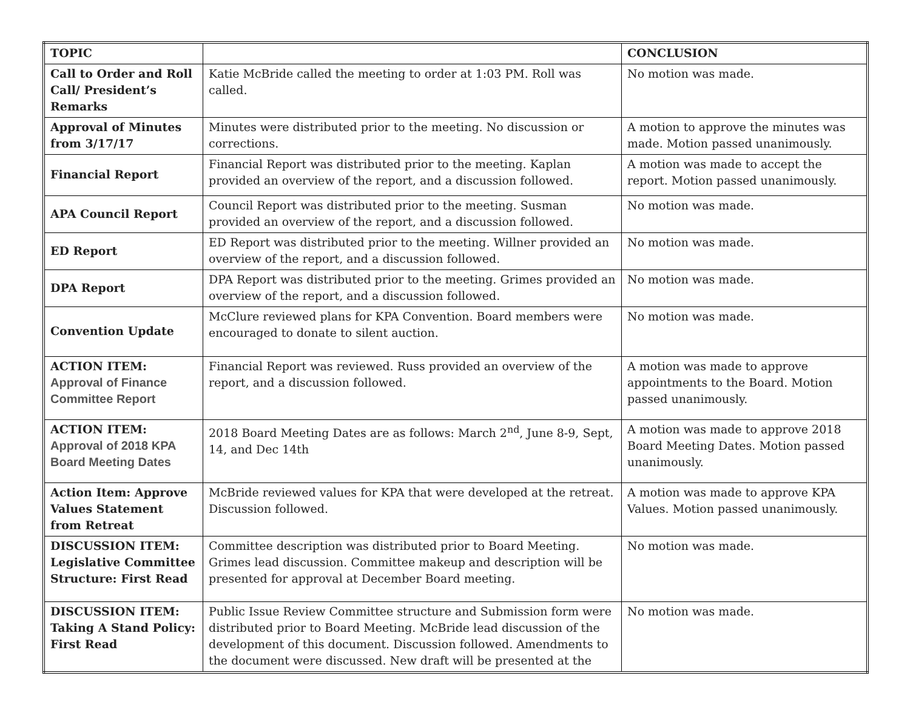| TOPIC | | CONCLUSION |
| --- | --- | --- |
| Call to Order and Roll Call/ President’s Remarks | Katie McBride called the meeting to order at 1:03 PM. Roll was called. | No motion was made. |
| Approval of Minutes from 3/17/17 | Minutes were distributed prior to the meeting. No discussion or corrections. | A motion to approve the minutes was made. Motion passed unanimously. |
| Financial Report | Financial Report was distributed prior to the meeting. Kaplan provided an overview of the report, and a discussion followed. | A motion was made to accept the report. Motion passed unanimously. |
| APA Council Report | Council Report was distributed prior to the meeting. Susman provided an overview of the report, and a discussion followed. | No motion was made. |
| ED Report | ED Report was distributed prior to the meeting. Willner provided an overview of the report, and a discussion followed. | No motion was made. |
| DPA Report | DPA Report was distributed prior to the meeting. Grimes provided an overview of the report, and a discussion followed. | No motion was made. |
| Convention Update | McClure reviewed plans for KPA Convention. Board members were encouraged to donate to silent auction. | No motion was made. |
| ACTION ITEM: Approval of Finance Committee Report | Financial Report was reviewed. Russ provided an overview of the report, and a discussion followed. | A motion was made to approve appointments to the Board. Motion passed unanimously. |
| ACTION ITEM: Approval of 2018 KPA Board Meeting Dates | 2018 Board Meeting Dates are as follows: March 2<sup>nd</sup>, June 8-9, Sept, 14, and Dec 14th | A motion was made to approve 2018 Board Meeting Dates. Motion passed unanimously. |
| Action Item: Approve Values Statement from Retreat | McBride reviewed values for KPA that were developed at the retreat. Discussion followed. | A motion was made to approve KPA Values. Motion passed unanimously. |
| DISCUSSION ITEM: Legislative Committee Structure: First Read | Committee description was distributed prior to Board Meeting. Grimes lead discussion. Committee makeup and description will be presented for approval at December Board meeting. | No motion was made. |
| DISCUSSION ITEM: Taking A Stand Policy: First Read | Public Issue Review Committee structure and Submission form were distributed prior to Board Meeting. McBride lead discussion of the development of this document. Discussion followed. Amendments to the document were discussed. New draft will be presented at the | No motion was made. |